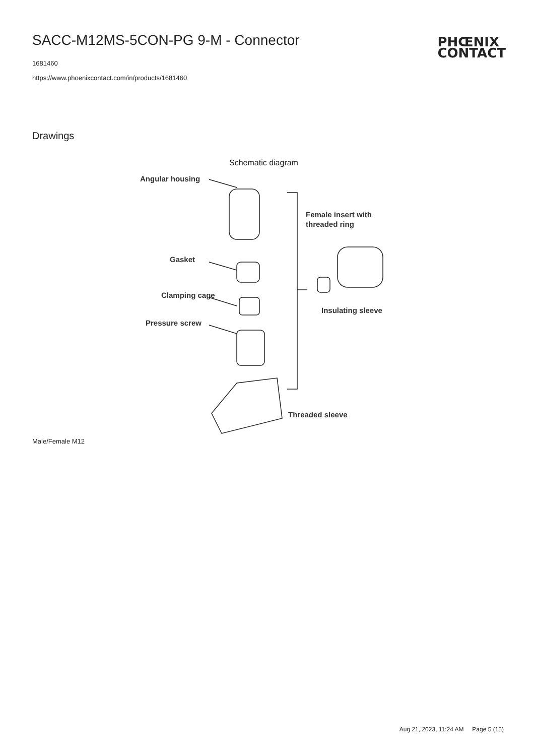SACC-M12MS-5CON-PG 9-M - Connector
PHŒNIX
CONTACT
1681460
https://www.phoenixcontact.com/in/products/1681460
Drawings
Schematic diagram
Angular housing
Gasket
Clamping cage
Pressure screw
Female insert with
threaded ring
Insulating sleeve
Threaded sleeve
Male/Female M12
Aug 21, 2023, 11:24 AM Page 5 (15)